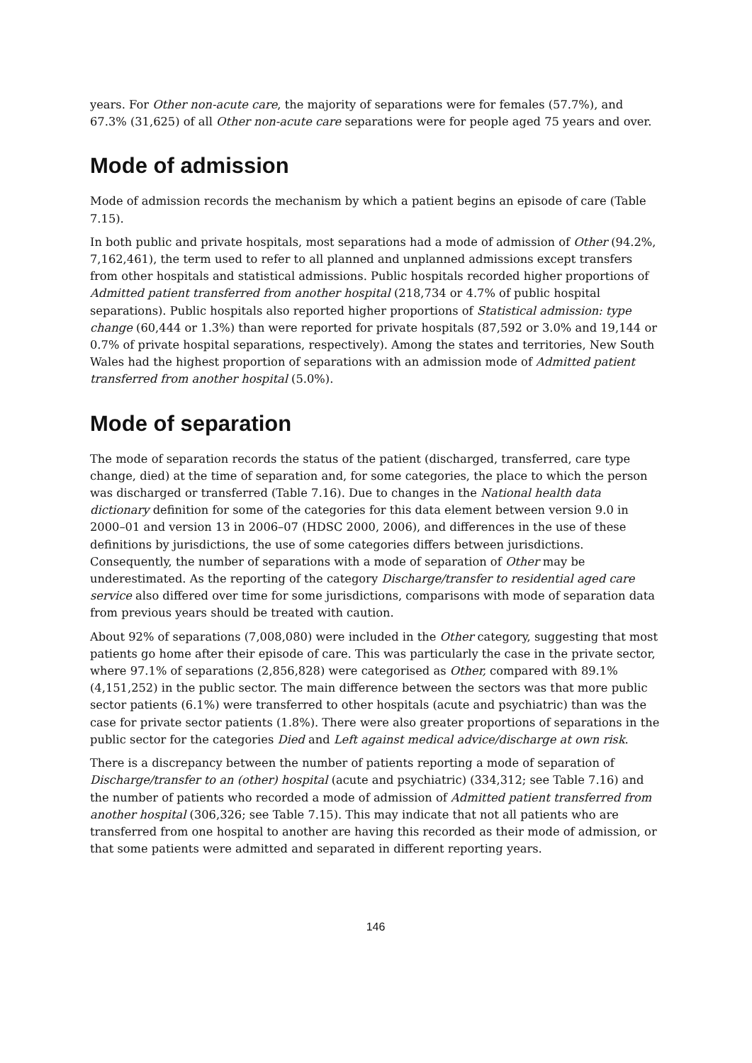years. For Other non-acute care, the majority of separations were for females (57.7%), and 67.3% (31,625) of all Other non-acute care separations were for people aged 75 years and over.
Mode of admission
Mode of admission records the mechanism by which a patient begins an episode of care (Table 7.15).
In both public and private hospitals, most separations had a mode of admission of Other (94.2%, 7,162,461), the term used to refer to all planned and unplanned admissions except transfers from other hospitals and statistical admissions. Public hospitals recorded higher proportions of Admitted patient transferred from another hospital (218,734 or 4.7% of public hospital separations). Public hospitals also reported higher proportions of Statistical admission: type change (60,444 or 1.3%) than were reported for private hospitals (87,592 or 3.0% and 19,144 or 0.7% of private hospital separations, respectively). Among the states and territories, New South Wales had the highest proportion of separations with an admission mode of Admitted patient transferred from another hospital (5.0%).
Mode of separation
The mode of separation records the status of the patient (discharged, transferred, care type change, died) at the time of separation and, for some categories, the place to which the person was discharged or transferred (Table 7.16). Due to changes in the National health data dictionary definition for some of the categories for this data element between version 9.0 in 2000–01 and version 13 in 2006–07 (HDSC 2000, 2006), and differences in the use of these definitions by jurisdictions, the use of some categories differs between jurisdictions. Consequently, the number of separations with a mode of separation of Other may be underestimated. As the reporting of the category Discharge/transfer to residential aged care service also differed over time for some jurisdictions, comparisons with mode of separation data from previous years should be treated with caution.
About 92% of separations (7,008,080) were included in the Other category, suggesting that most patients go home after their episode of care. This was particularly the case in the private sector, where 97.1% of separations (2,856,828) were categorised as Other, compared with 89.1% (4,151,252) in the public sector. The main difference between the sectors was that more public sector patients (6.1%) were transferred to other hospitals (acute and psychiatric) than was the case for private sector patients (1.8%). There were also greater proportions of separations in the public sector for the categories Died and Left against medical advice/discharge at own risk.
There is a discrepancy between the number of patients reporting a mode of separation of Discharge/transfer to an (other) hospital (acute and psychiatric) (334,312; see Table 7.16) and the number of patients who recorded a mode of admission of Admitted patient transferred from another hospital (306,326; see Table 7.15). This may indicate that not all patients who are transferred from one hospital to another are having this recorded as their mode of admission, or that some patients were admitted and separated in different reporting years.
146